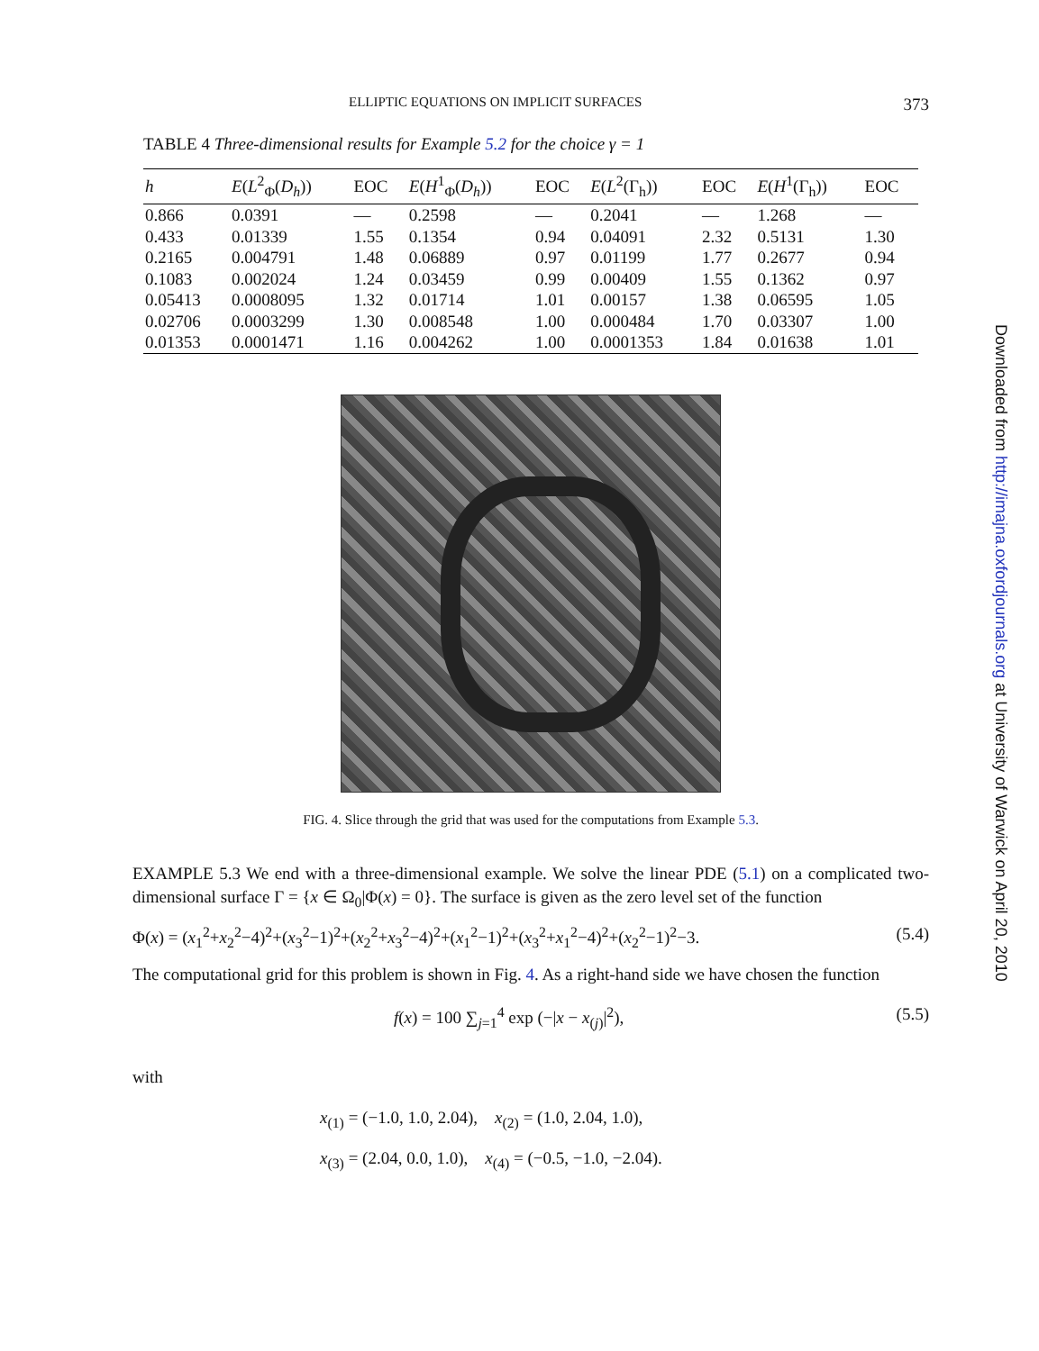ELLIPTIC EQUATIONS ON IMPLICIT SURFACES 373
TABLE 4 Three-dimensional results for Example 5.2 for the choice γ = 1
| h | E ( L<sup>2</sup><sub>Φ</sub>( D<sub>h</sub> )) | EOC | E ( H<sup>1</sup><sub>Φ</sub>( D<sub>h</sub> )) | EOC | E ( L<sup>2</sup>(Γ<sub>h</sub>)) | EOC | E ( H<sup>1</sup>(Γ<sub>h</sub>)) | EOC |
| --- | --- | --- | --- | --- | --- | --- | --- | --- |
| 0.866 | 0.0391 | — | 0.2598 | — | 0.2041 | — | 1.268 | — |
| 0.433 | 0.01339 | 1.55 | 0.1354 | 0.94 | 0.04091 | 2.32 | 0.5131 | 1.30 |
| 0.2165 | 0.004791 | 1.48 | 0.06889 | 0.97 | 0.01199 | 1.77 | 0.2677 | 0.94 |
| 0.1083 | 0.002024 | 1.24 | 0.03459 | 0.99 | 0.00409 | 1.55 | 0.1362 | 0.97 |
| 0.05413 | 0.0008095 | 1.32 | 0.01714 | 1.01 | 0.00157 | 1.38 | 0.06595 | 1.05 |
| 0.02706 | 0.0003299 | 1.30 | 0.008548 | 1.00 | 0.000484 | 1.70 | 0.03307 | 1.00 |
| 0.01353 | 0.0001471 | 1.16 | 0.004262 | 1.00 | 0.0001353 | 1.84 | 0.01638 | 1.01 |
FIG. 4. Slice through the grid that was used for the computations from Example 5.3.
EXAMPLE 5.3 We end with a three-dimensional example. We solve the linear PDE (5.1) on a complicated two-dimensional surface Γ = {x ∈ Ω<sub>0</sub>|Φ(x) = 0}. The surface is given as the zero level set of the function
Φ(x) = (x<sub>1</sub><sup>2</sup>+x<sub>2</sub><sup>2</sup>−4)<sup>2</sup>+(x<sub>3</sub><sup>2</sup>−1)<sup>2</sup>+(x<sub>2</sub><sup>2</sup>+x<sub>3</sub><sup>2</sup>−4)<sup>2</sup>+(x<sub>1</sub><sup>2</sup>−1)<sup>2</sup>+(x<sub>3</sub><sup>2</sup>+x<sub>1</sub><sup>2</sup>−4)<sup>2</sup>+(x<sub>2</sub><sup>2</sup>−1)<sup>2</sup>−3. (5.4)
The computational grid for this problem is shown in Fig. 4. As a right-hand side we have chosen the function
f(x) = 100 ∑<sub>j=1</sub><sup>4</sup> exp (−|x − x<sub>(j)</sub>|<sup>2</sup>), (5.5)
with
x<sub>(1)</sub> = (−1.0, 1.0, 2.04), x<sub>(2)</sub> = (1.0, 2.04, 1.0),
x<sub>(3)</sub> = (2.04, 0.0, 1.0), x<sub>(4)</sub> = (−0.5, −1.0, −2.04).
Downloaded from http://imajna.oxfordjournals.org at University of Warwick on April 20, 2010